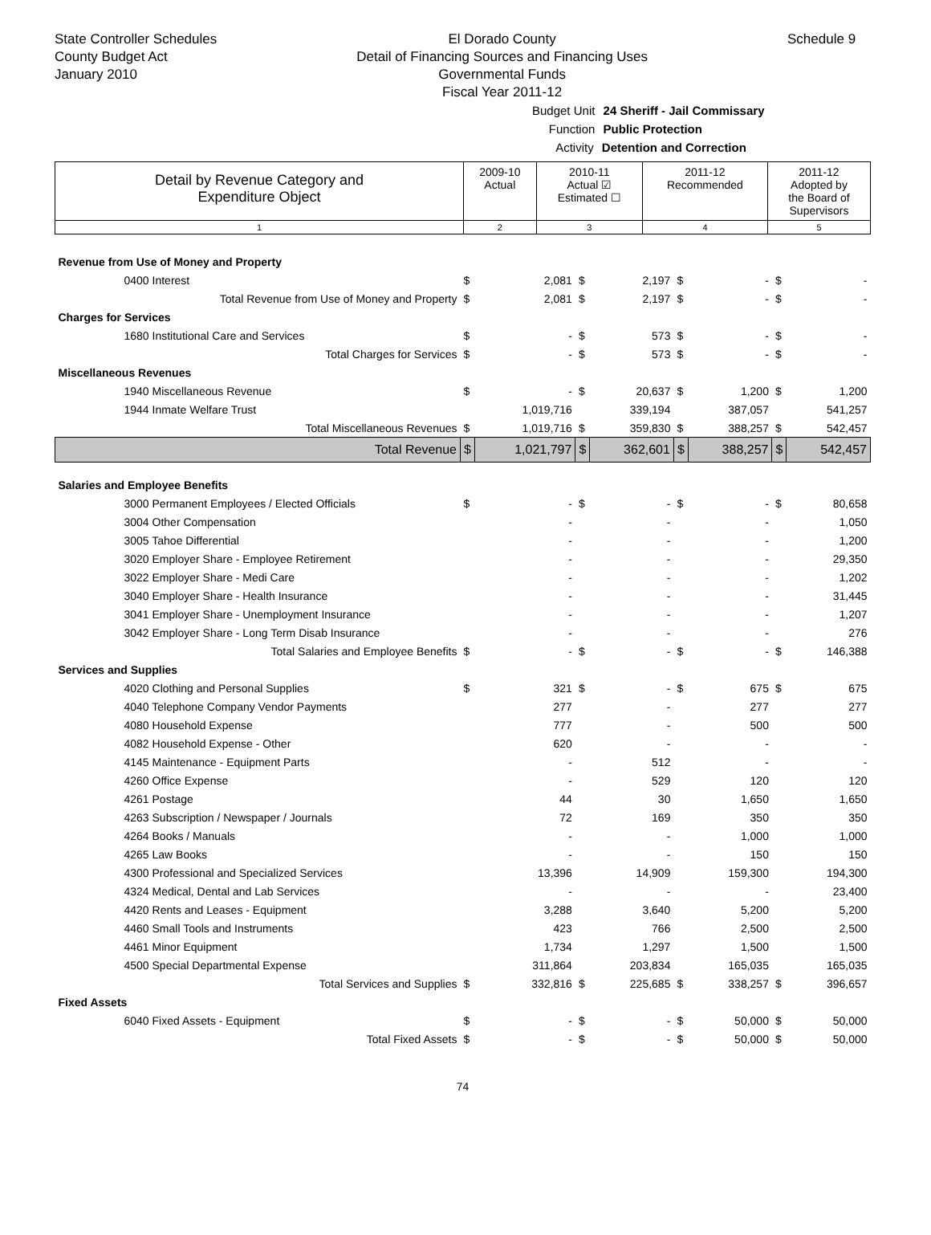State Controller Schedules
County Budget Act
January 2010
El Dorado County
Detail of Financing Sources and Financing Uses
Governmental Funds
Fiscal Year 2011-12
Schedule 9
Budget Unit 24 Sheriff - Jail Commissary
Function Public Protection
Activity Detention and Correction
| Detail by Revenue Category and Expenditure Object | 2009-10 Actual | 2010-11 Actual ☑ Estimated ☐ | 2011-12 Recommended | 2011-12 Adopted by the Board of Supervisors |
| 1 | 2 | 3 | 4 | 5 |
| Revenue from Use of Money and Property | | | | | | | | |
| 0400 Interest | $ | 2,081 | $ | 2,197 | $ | - | $ | - |
| Total Revenue from Use of Money and Property | $ | 2,081 | $ | 2,197 | $ | - | $ | - |
| Charges for Services | | | | | | | | |
| 1680 Institutional Care and Services | $ | - | $ | 573 | $ | - | $ | - |
| Total Charges for Services | $ | - | $ | 573 | $ | - | $ | - |
| Miscellaneous Revenues | | | | | | | | |
| 1940 Miscellaneous Revenue | $ | - | $ | 20,637 | $ | 1,200 | $ | 1,200 |
| 1944 Inmate Welfare Trust | | 1,019,716 | | 339,194 | | 387,057 | | 541,257 |
| Total Miscellaneous Revenues | $ | 1,019,716 | $ | 359,830 | $ | 388,257 | $ | 542,457 |
| Total Revenue | $ | 1,021,797 | $ | 362,601 | $ | 388,257 | $ | 542,457 |
| Salaries and Employee Benefits | | | | | | | | |
| 3000 Permanent Employees / Elected Officials | $ | - | $ | - | $ | - | $ | 80,658 |
| 3004 Other Compensation | | - | | - | | - | | 1,050 |
| 3005 Tahoe Differential | | - | | - | | - | | 1,200 |
| 3020 Employer Share - Employee Retirement | | - | | - | | - | | 29,350 |
| 3022 Employer Share - Medi Care | | - | | - | | - | | 1,202 |
| 3040 Employer Share - Health Insurance | | - | | - | | - | | 31,445 |
| 3041 Employer Share - Unemployment Insurance | | - | | - | | - | | 1,207 |
| 3042 Employer Share - Long Term Disab Insurance | | - | | - | | - | | 276 |
| Total Salaries and Employee Benefits | $ | - | $ | - | $ | - | $ | 146,388 |
| Services and Supplies | | | | | | | | |
| 4020 Clothing and Personal Supplies | $ | 321 | $ | - | $ | 675 | $ | 675 |
| 4040 Telephone Company Vendor Payments | | 277 | | - | | 277 | | 277 |
| 4080 Household Expense | | 777 | | - | | 500 | | 500 |
| 4082 Household Expense - Other | | 620 | | - | | - | | - |
| 4145 Maintenance - Equipment Parts | | - | | 512 | | - | | - |
| 4260 Office Expense | | - | | 529 | | 120 | | 120 |
| 4261 Postage | | 44 | | 30 | | 1,650 | | 1,650 |
| 4263 Subscription / Newspaper / Journals | | 72 | | 169 | | 350 | | 350 |
| 4264 Books / Manuals | | - | | - | | 1,000 | | 1,000 |
| 4265 Law Books | | - | | - | | 150 | | 150 |
| 4300 Professional and Specialized Services | | 13,396 | | 14,909 | | 159,300 | | 194,300 |
| 4324 Medical, Dental and Lab Services | | - | | - | | - | | 23,400 |
| 4420 Rents and Leases - Equipment | | 3,288 | | 3,640 | | 5,200 | | 5,200 |
| 4460 Small Tools and Instruments | | 423 | | 766 | | 2,500 | | 2,500 |
| 4461 Minor Equipment | | 1,734 | | 1,297 | | 1,500 | | 1,500 |
| 4500 Special Departmental Expense | | 311,864 | | 203,834 | | 165,035 | | 165,035 |
| Total Services and Supplies | $ | 332,816 | $ | 225,685 | $ | 338,257 | $ | 396,657 |
| Fixed Assets | | | | | | | | |
| 6040 Fixed Assets - Equipment | $ | - | $ | - | $ | 50,000 | $ | 50,000 |
| Total Fixed Assets | $ | - | $ | - | $ | 50,000 | $ | 50,000 |
74